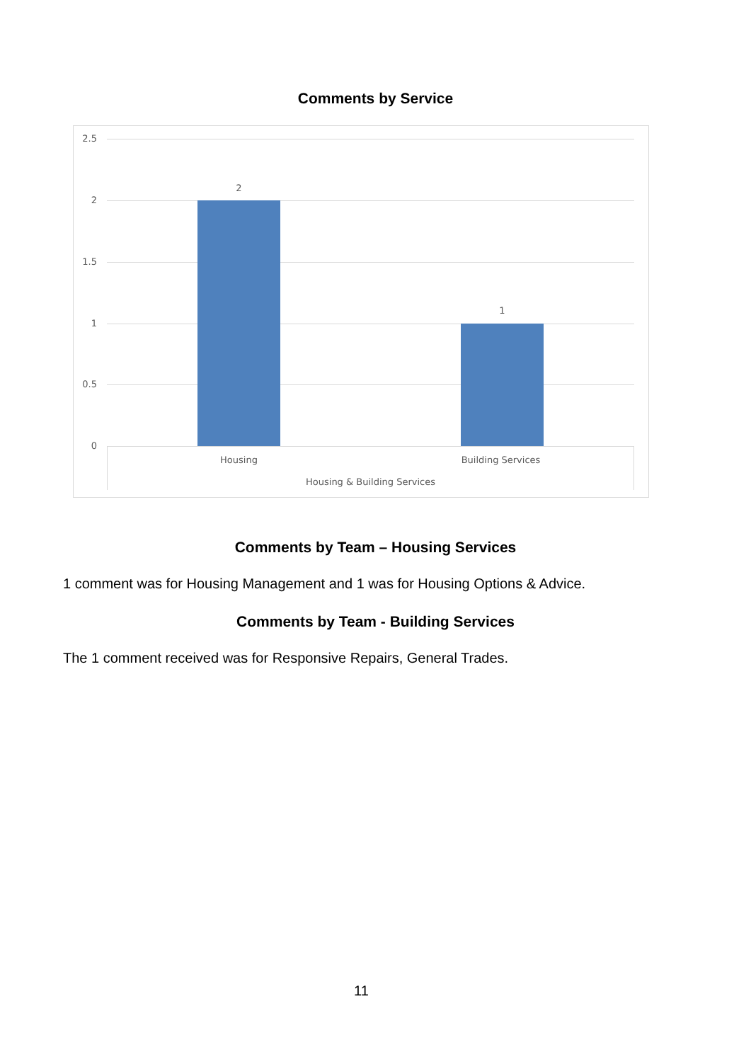Comments by Service
2.5
2
1.5
1
0.5
0
2
1
Housing Building Services
Housing & Building Services
Comments by Team – Housing Services
1 comment was for Housing Management and 1 was for Housing Options & Advice.
Comments by Team - Building Services
The 1 comment received was for Responsive Repairs, General Trades.
11